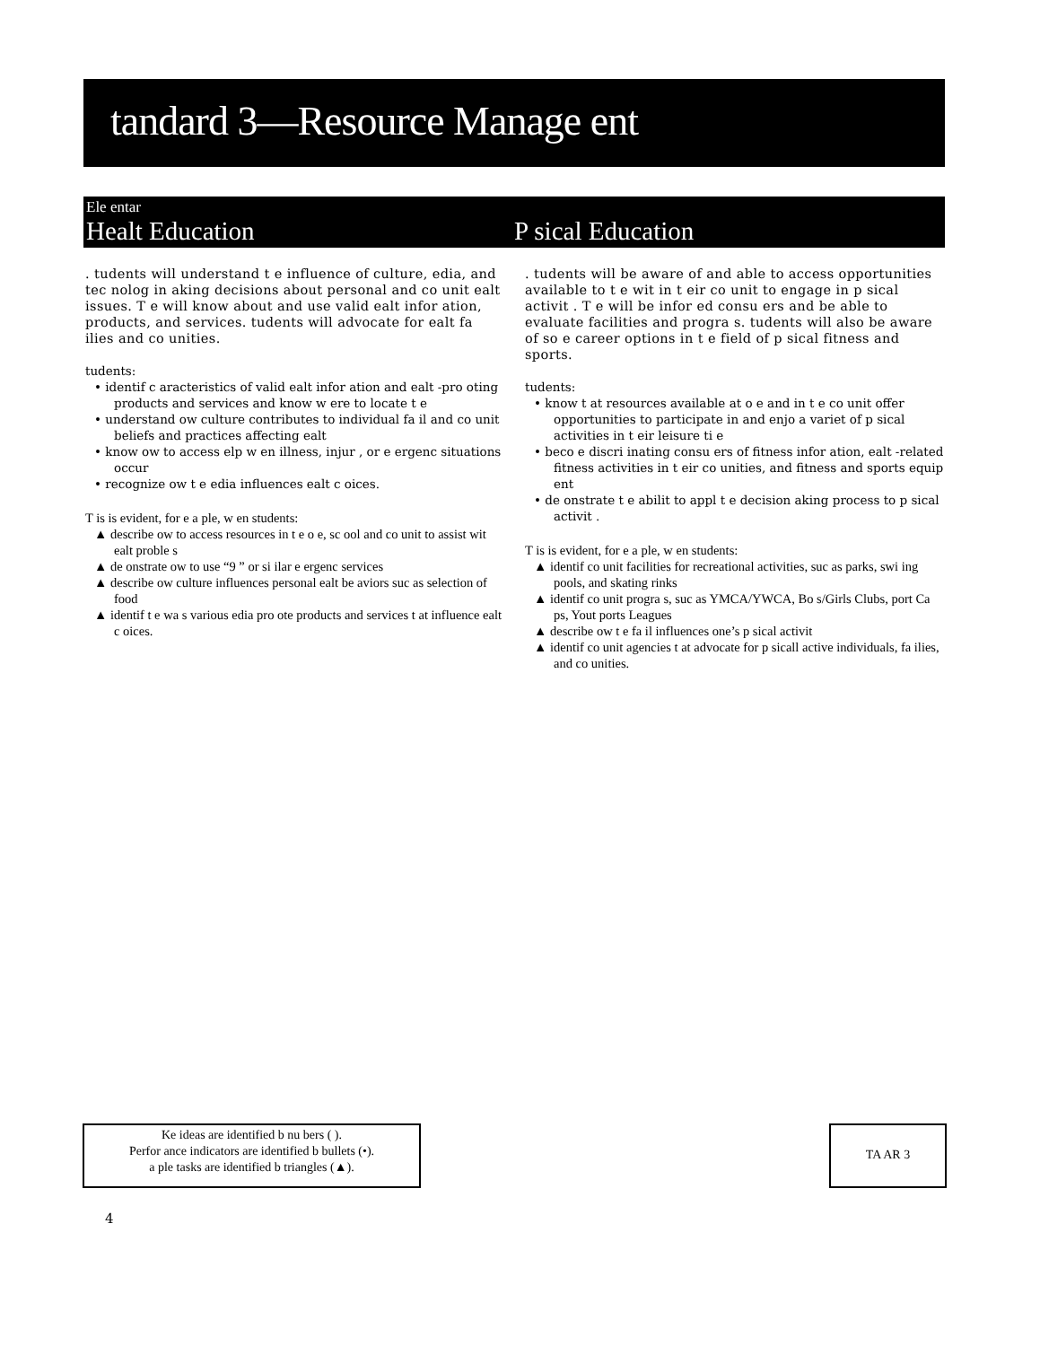tandard 3—Resource Manage ent
Ele entar
Healt Education P sical Education
. tudents will understand t e influence of culture, edia, and tec nolog in aking decisions about personal and co unit ealt issues. T e will know about and use valid ealt infor ation, products, and services. tudents will advocate for ealt fa ilies and co unities.
tudents:
• identif c aracteristics of valid ealt infor ation and ealt -pro oting products and services and know w ere to locate t e
• understand ow culture contributes to individual fa il and co unit beliefs and practices affecting ealt
• know ow to access elp w en illness, injur , or e ergenc situations occur
• recognize ow t e edia influences ealt c oices.
T is is evident, for e a ple, w en students:
▲ describe ow to access resources in t e o e, sc ool and co unit to assist wit ealt proble s
▲ de onstrate ow to use “9 ” or si ilar e ergenc services
▲ describe ow culture influences personal ealt be aviors suc as selection of food
▲ identif t e wa s various edia pro ote products and services t at influence ealt c oices.
. tudents will be aware of and able to access opportunities available to t e wit in t eir co unit to engage in p sical activit . T e will be infor ed consu ers and be able to evaluate facilities and progra s. tudents will also be aware of so e career options in t e field of p sical fitness and sports.
tudents:
• know t at resources available at o e and in t e co unit offer opportunities to participate in and enjo a variet of p sical activities in t eir leisure ti e
• beco e discri inating consu ers of fitness infor ation, ealt -related fitness activities in t eir co unities, and fitness and sports equip ent
• de onstrate t e abilit to appl t e decision aking process to p sical activit .
T is is evident, for e a ple, w en students:
▲ identif co unit facilities for recreational activities, suc as parks, swi ing pools, and skating rinks
▲ identif co unit progra s, suc as YMCA/YWCA, Bo s/Girls Clubs, port Ca ps, Yout ports Leagues
▲ describe ow t e fa il influences one’s p sical activit
▲ identif co unit agencies t at advocate for p sicall active individuals, fa ilies, and co unities.
Ke ideas are identified b nu bers ( ).
Perfor ance indicators are identified b bullets (•).
a ple tasks are identified b triangles (▲).
TA AR 3
4